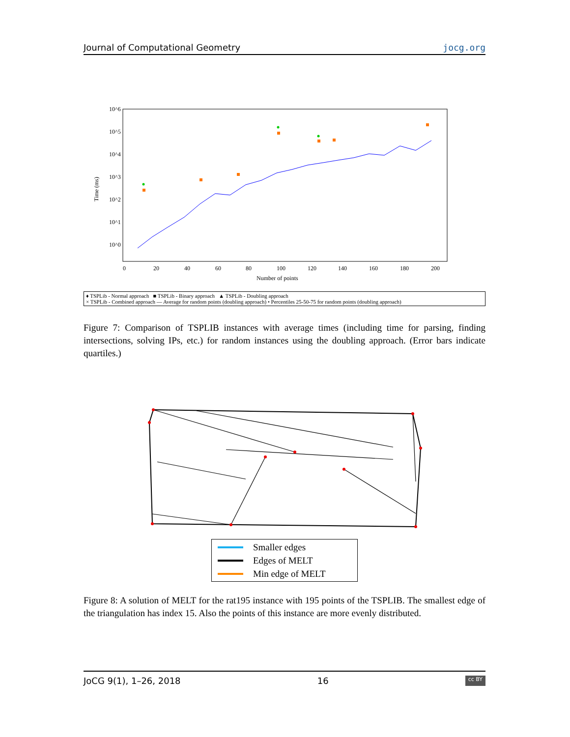Journal of Computational Geometry jocg.org
10^6
10^5
10^4
10^3
10^2
10^1
10^0
Time (ms)
0
20
40
60
80
100
120
140
160
180
200
Number of points
♦ TSPLib - Normal approach ■ TSPLib - Binary approach ▲ TSPLib - Doubling approach
× TSPLib - Combined approach — Average for random points (doubling approach) • Percentiles 25-50-75 for random points (doubling approach)
Figure 7: Comparison of TSPLIB instances with average times (including time for parsing, finding intersections, solving IPs, etc.) for random instances using the doubling approach. (Error bars indicate quartiles.)
Smaller edges
Edges of MELT
Min edge of MELT
Figure 8: A solution of MELT for the rat195 instance with 195 points of the TSPLIB. The smallest edge of the triangulation has index 15. Also the points of this instance are more evenly distributed.
JoCG 9(1), 1–26, 2018 16 cc BY